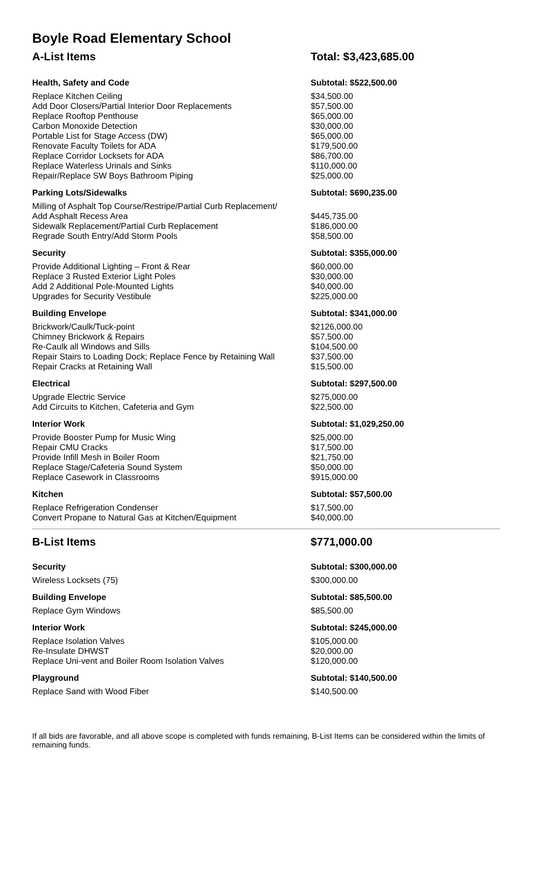Boyle Road Elementary School
| A-List Items | Total: $3,423,685.00 |
| Health, Safety and Code | Subtotal: $522,500.00 |
| Replace Kitchen Ceiling | $34,500.00 |
| Add Door Closers/Partial Interior Door Replacements | $57,500.00 |
| Replace Rooftop Penthouse | $65,000.00 |
| Carbon Monoxide Detection | $30,000.00 |
| Portable List for Stage Access (DW) | $65,000.00 |
| Renovate Faculty Toilets for ADA | $179,500.00 |
| Replace Corridor Locksets for ADA | $86,700.00 |
| Replace Waterless Urinals and Sinks | $110,000.00 |
| Repair/Replace SW Boys Bathroom Piping | $25,000.00 |
| Parking Lots/Sidewalks | Subtotal: $690,235.00 |
| Milling of Asphalt Top Course/Restripe/Partial Curb Replacement/ | |
| Add Asphalt Recess Area | $445,735.00 |
| Sidewalk Replacement/Partial Curb Replacement | $186,000.00 |
| Regrade South Entry/Add Storm Pools | $58,500.00 |
| Security | Subtotal: $355,000.00 |
| Provide Additional Lighting – Front & Rear | $60,000.00 |
| Replace 3 Rusted Exterior Light Poles | $30,000.00 |
| Add 2 Additional Pole-Mounted Lights | $40,000.00 |
| Upgrades for Security Vestibule | $225,000.00 |
| Building Envelope | Subtotal: $341,000.00 |
| Brickwork/Caulk/Tuck-point | $2126,000.00 |
| Chimney Brickwork & Repairs | $57,500.00 |
| Re-Caulk all Windows and Sills | $104,500.00 |
| Repair Stairs to Loading Dock; Replace Fence by Retaining Wall | $37,500.00 |
| Repair Cracks at Retaining Wall | $15,500.00 |
| Electrical | Subtotal: $297,500.00 |
| Upgrade Electric Service | $275,000.00 |
| Add Circuits to Kitchen, Cafeteria and Gym | $22,500.00 |
| Interior Work | Subtotal: $1,029,250.00 |
| Provide Booster Pump for Music Wing | $25,000.00 |
| Repair CMU Cracks | $17,500.00 |
| Provide Infill Mesh in Boiler Room | $21,750.00 |
| Replace Stage/Cafeteria Sound System | $50,000.00 |
| Replace Casework in Classrooms | $915,000.00 |
| Kitchen | Subtotal: $57,500.00 |
| Replace Refrigeration Condenser | $17,500.00 |
| Convert Propane to Natural Gas at Kitchen/Equipment | $40,000.00 |
| B-List Items | $771,000.00 |
| Security | Subtotal: $300,000.00 |
| Wireless Locksets (75) | $300,000.00 |
| Building Envelope | Subtotal: $85,500.00 |
| Replace Gym Windows | $85,500.00 |
| Interior Work | Subtotal: $245,000.00 |
| Replace Isolation Valves | $105,000.00 |
| Re-Insulate DHWST | $20,000.00 |
| Replace Uni-vent and Boiler Room Isolation Valves | $120,000.00 |
| Playground | Subtotal: $140,500.00 |
| Replace Sand with Wood Fiber | $140,500.00 |
If all bids are favorable, and all above scope is completed with funds remaining, B-List Items can be considered within the limits of remaining funds.